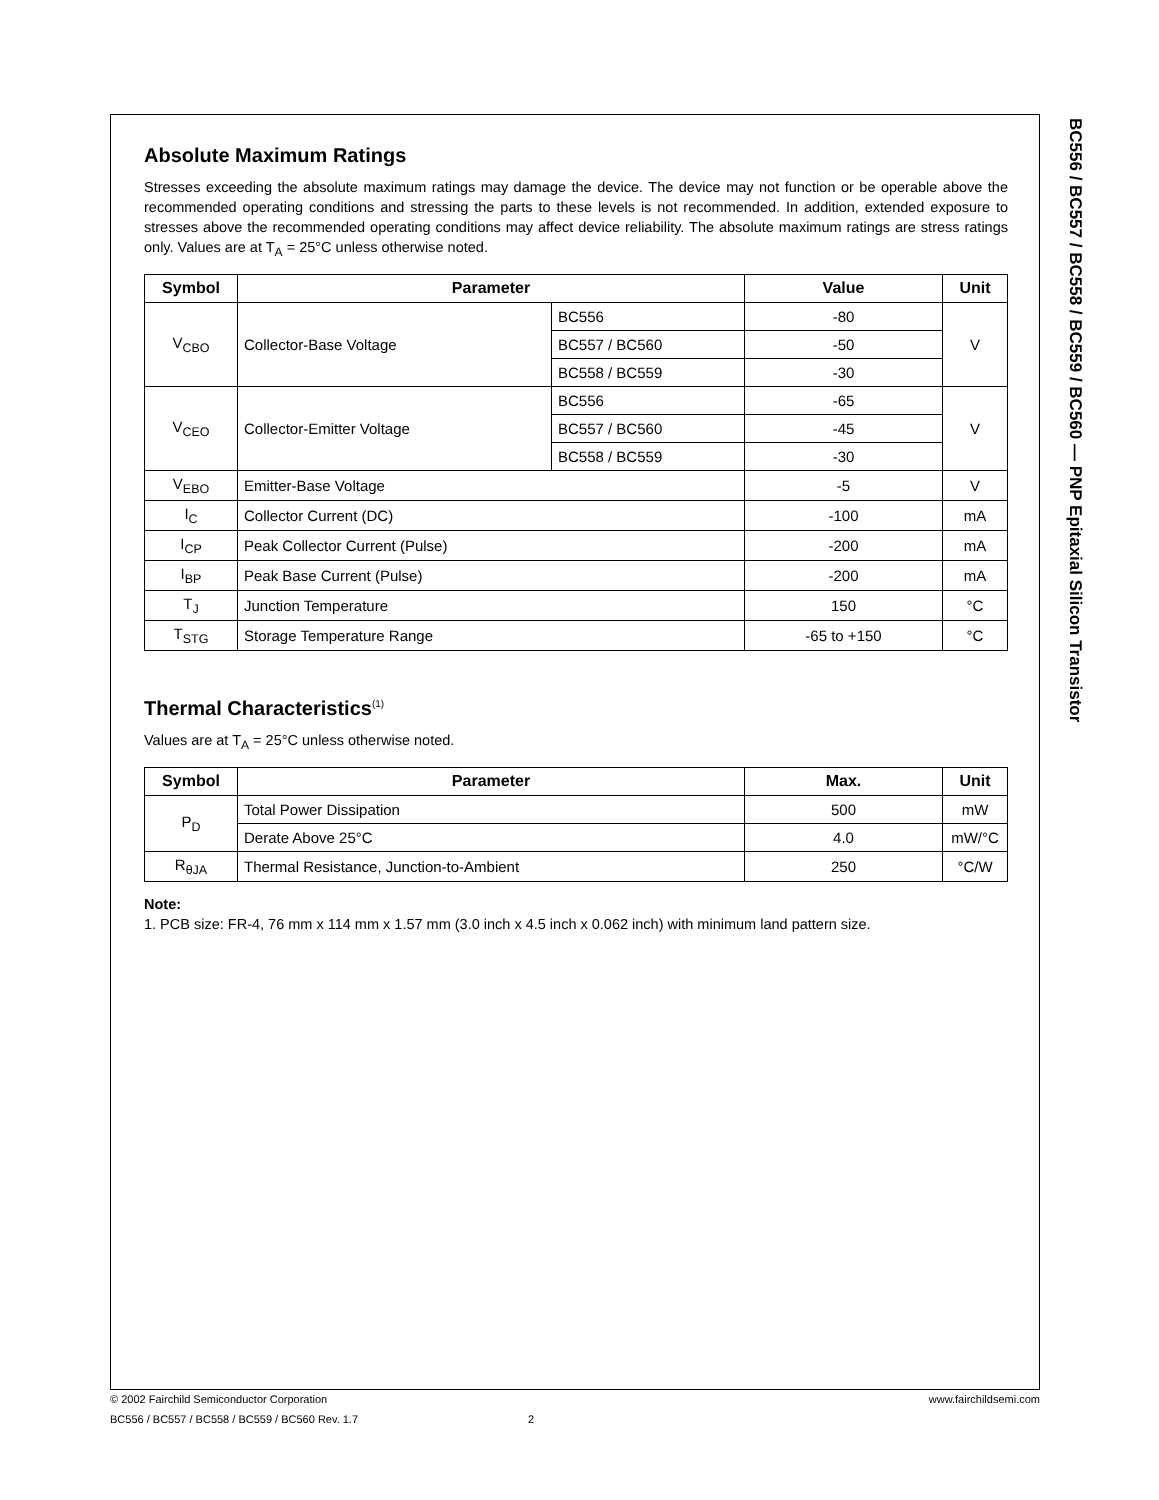BC556 / BC557 / BC558 / BC559 / BC560 — PNP Epitaxial Silicon Transistor
Absolute Maximum Ratings
Stresses exceeding the absolute maximum ratings may damage the device. The device may not function or be operable above the recommended operating conditions and stressing the parts to these levels is not recommended. In addition, extended exposure to stresses above the recommended operating conditions may affect device reliability. The absolute maximum ratings are stress ratings only. Values are at T<sub>A</sub> = 25°C unless otherwise noted.
| Symbol | Parameter | | Value | Unit |
| --- | --- | --- | --- | --- |
| V<sub>CBO</sub> | Collector-Base Voltage | BC556 | -80 | V |
| | | BC557 / BC560 | -50 | |
| | | BC558 / BC559 | -30 | |
| V<sub>CEO</sub> | Collector-Emitter Voltage | BC556 | -65 | V |
| | | BC557 / BC560 | -45 | |
| | | BC558 / BC559 | -30 | |
| V<sub>EBO</sub> | Emitter-Base Voltage | | -5 | V |
| I<sub>C</sub> | Collector Current (DC) | | -100 | mA |
| I<sub>CP</sub> | Peak Collector Current (Pulse) | | -200 | mA |
| I<sub>BP</sub> | Peak Base Current (Pulse) | | -200 | mA |
| T<sub>J</sub> | Junction Temperature | | 150 | °C |
| T<sub>STG</sub> | Storage Temperature Range | | -65 to +150 | °C |
Thermal Characteristics<sup>(1)</sup>
Values are at T<sub>A</sub> = 25°C unless otherwise noted.
| Symbol | Parameter | Max. | Unit |
| --- | --- | --- | --- |
| P<sub>D</sub> | Total Power Dissipation | 500 | mW |
| | Derate Above 25°C | 4.0 | mW/°C |
| R<sub>θJA</sub> | Thermal Resistance, Junction-to-Ambient | 250 | °C/W |
Note:
1. PCB size: FR-4, 76 mm x 114 mm x 1.57 mm (3.0 inch x 4.5 inch x 0.062 inch) with minimum land pattern size.
© 2002 Fairchild Semiconductor Corporation www.fairchildsemi.com
BC556 / BC557 / BC558 / BC559 / BC560 Rev. 1.7 2